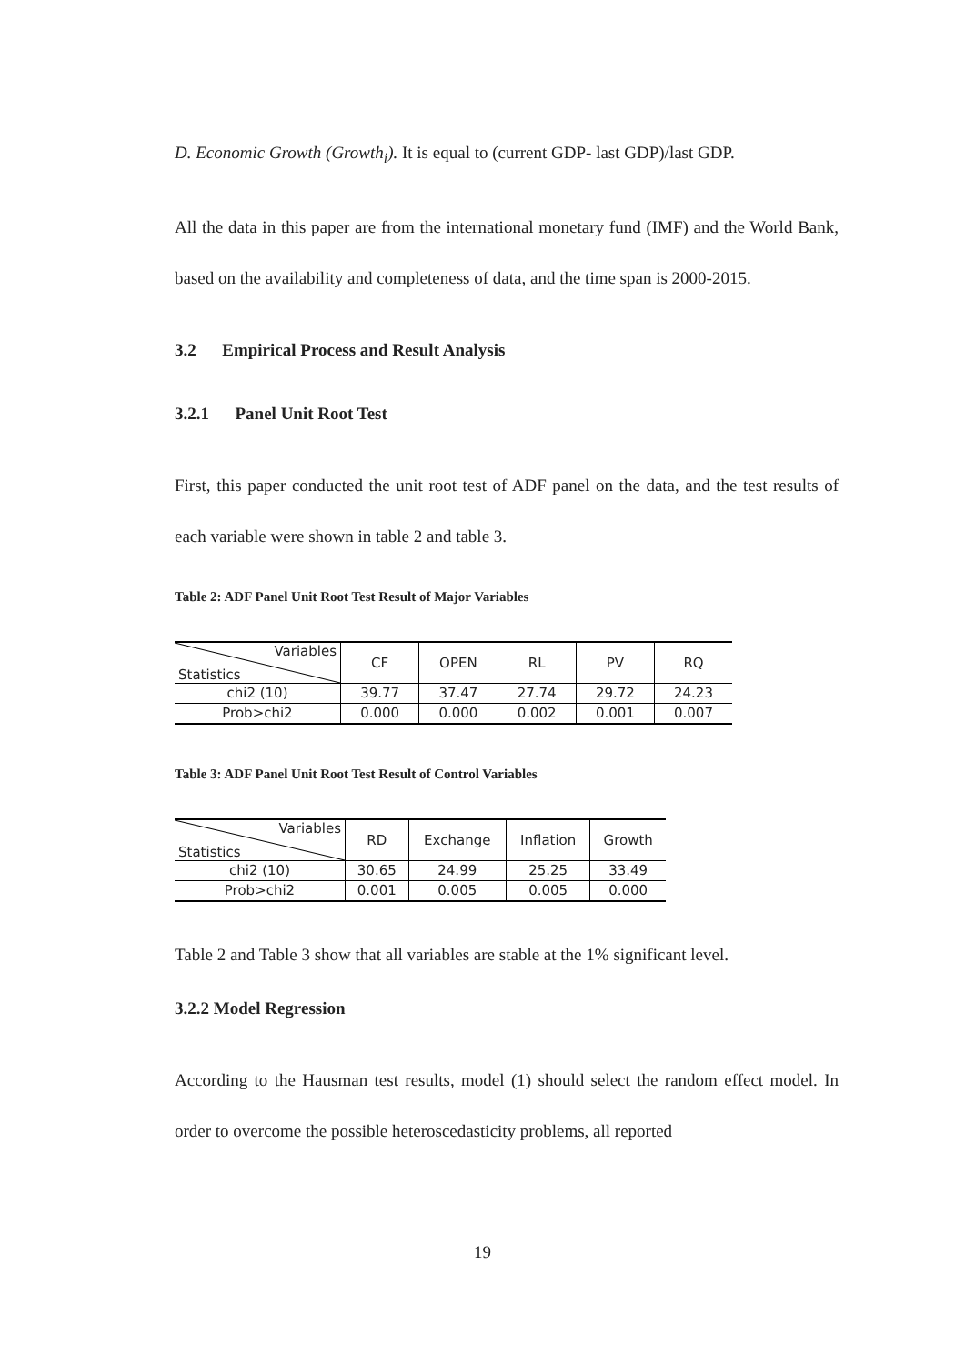D. Economic Growth (Growth<sub>i</sub>). It is equal to (current GDP- last GDP)/last GDP.
All the data in this paper are from the international monetary fund (IMF) and the World Bank, based on the availability and completeness of data, and the time span is 2000-2015.
3.2 Empirical Process and Result Analysis
3.2.1 Panel Unit Root Test
First, this paper conducted the unit root test of ADF panel on the data, and the test results of each variable were shown in table 2 and table 3.
Table 2: ADF Panel Unit Root Test Result of Major Variables
| Variables Statistics | CF | OPEN | RL | PV | RQ |
| chi2 (10) | 39.77 | 37.47 | 27.74 | 29.72 | 24.23 |
| Prob>chi2 | 0.000 | 0.000 | 0.002 | 0.001 | 0.007 |
Table 3: ADF Panel Unit Root Test Result of Control Variables
| Variables Statistics | RD | Exchange | Inflation | Growth |
| chi2 (10) | 30.65 | 24.99 | 25.25 | 33.49 |
| Prob>chi2 | 0.001 | 0.005 | 0.005 | 0.000 |
Table 2 and Table 3 show that all variables are stable at the 1% significant level.
3.2.2 Model Regression
According to the Hausman test results, model (1) should select the random effect model. In order to overcome the possible heteroscedasticity problems, all reported
19